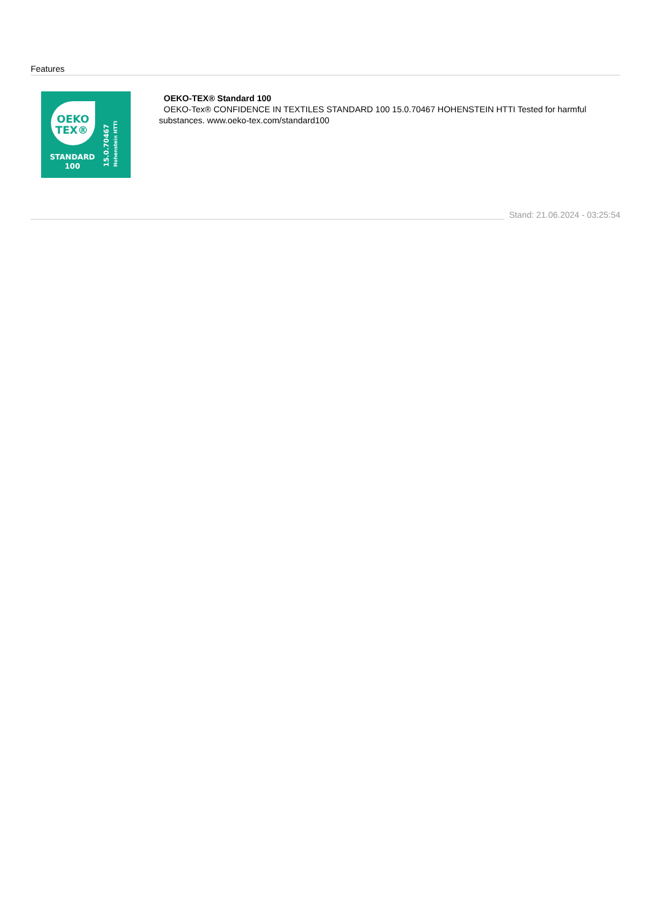Features
OEKO
TEX®
STANDARD
100
15.0.70467
Hohenstein HTTI
OEKO-TEX® Standard 100
OEKO-Tex® CONFIDENCE IN TEXTILES STANDARD 100 15.0.70467 HOHENSTEIN HTTI Tested for harmful substances. www.oeko-tex.com/standard100
Stand: 21.06.2024 - 03:25:54